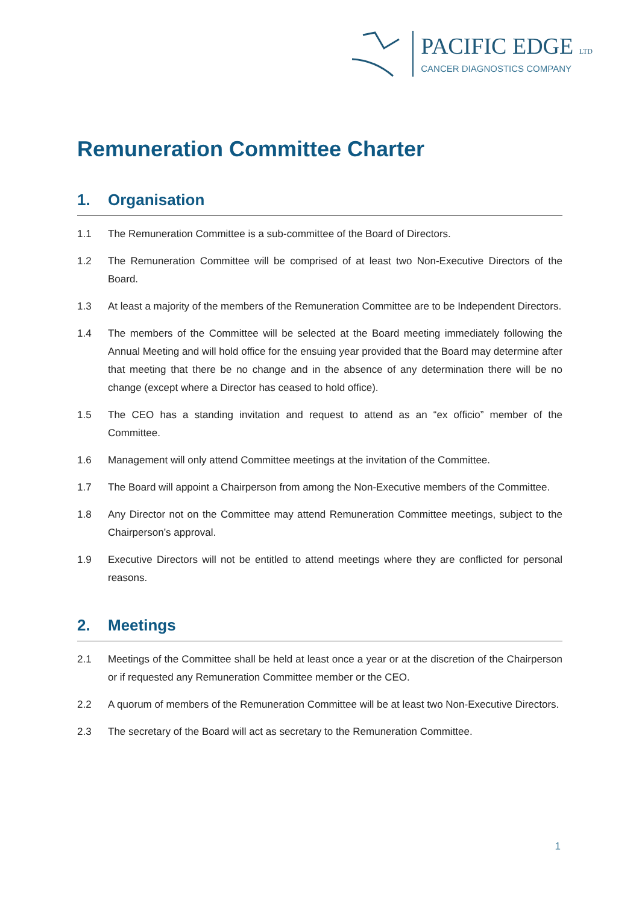PACIFIC EDGE LTD
CANCER DIAGNOSTICS COMPANY
Remuneration Committee Charter
1. Organisation
1.1 The Remuneration Committee is a sub-committee of the Board of Directors.
1.2 The Remuneration Committee will be comprised of at least two Non-Executive Directors of the Board.
1.3 At least a majority of the members of the Remuneration Committee are to be Independent Directors.
1.4 The members of the Committee will be selected at the Board meeting immediately following the Annual Meeting and will hold office for the ensuing year provided that the Board may determine after that meeting that there be no change and in the absence of any determination there will be no change (except where a Director has ceased to hold office).
1.5 The CEO has a standing invitation and request to attend as an “ex officio” member of the Committee.
1.6 Management will only attend Committee meetings at the invitation of the Committee.
1.7 The Board will appoint a Chairperson from among the Non-Executive members of the Committee.
1.8 Any Director not on the Committee may attend Remuneration Committee meetings, subject to the Chairperson’s approval.
1.9 Executive Directors will not be entitled to attend meetings where they are conflicted for personal reasons.
2. Meetings
2.1 Meetings of the Committee shall be held at least once a year or at the discretion of the Chairperson or if requested any Remuneration Committee member or the CEO.
2.2 A quorum of members of the Remuneration Committee will be at least two Non-Executive Directors.
2.3 The secretary of the Board will act as secretary to the Remuneration Committee.
1